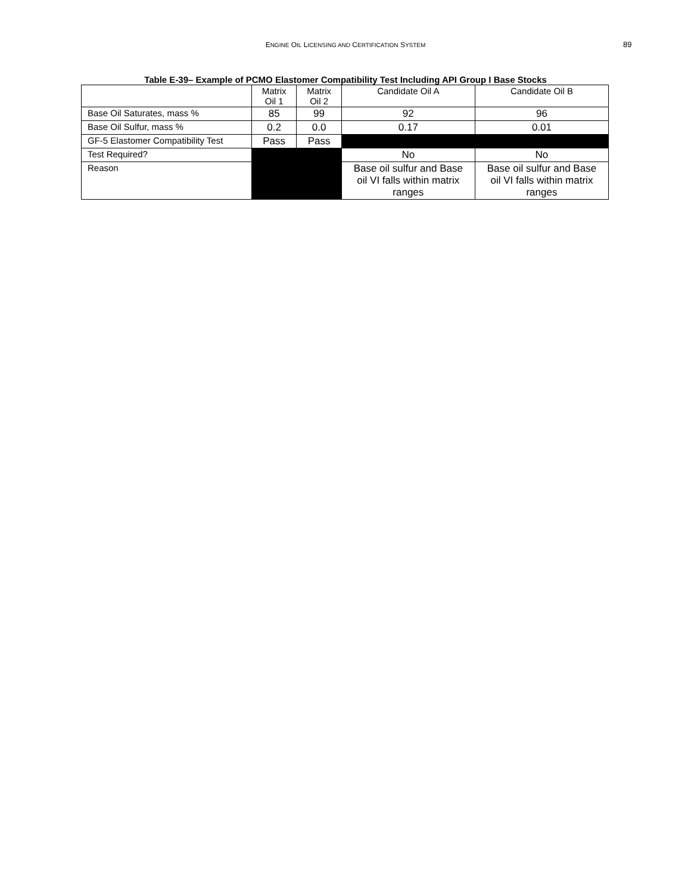ENGINE OIL LICENSING AND CERTIFICATION SYSTEM 89
Table E-39– Example of PCMO Elastomer Compatibility Test Including API Group I Base Stocks
| | Matrix Oil 1 | Matrix Oil 2 | Candidate Oil A | Candidate Oil B |
| Base Oil Saturates, mass % | 85 | 99 | 92 | 96 |
| Base Oil Sulfur, mass % | 0.2 | 0.0 | 0.17 | 0.01 |
| GF-5 Elastomer Compatibility Test | Pass | Pass | | |
| Test Required? | | | No | No |
| Reason | | | Base oil sulfur and Base oil VI falls within matrix ranges | Base oil sulfur and Base oil VI falls within matrix ranges |